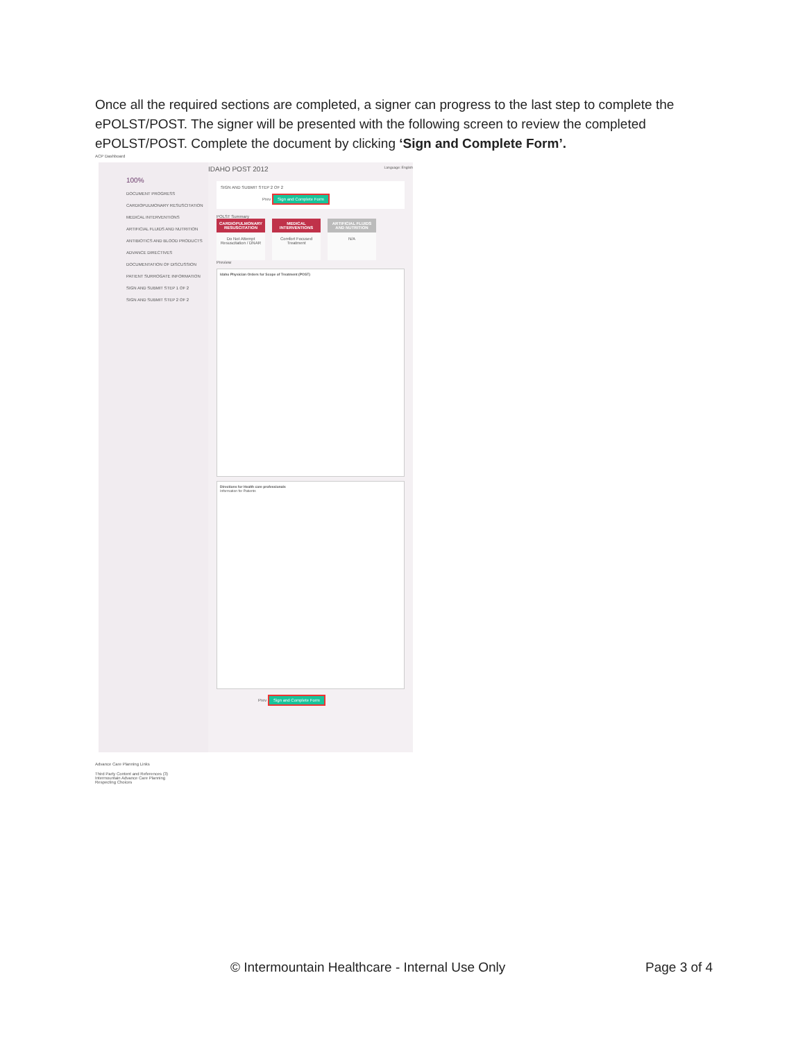Once all the required sections are completed, a signer can progress to the last step to complete the ePOLST/POST. The signer will be presented with the following screen to review the completed ePOLST/POST. Complete the document by clicking ‘Sign and Complete Form’.
ACP Dashboard
100%
DOCUMENT PROGRESS
CARDIOPULMONARY RESUSCITATION
MEDICAL INTERVENTIONS
ARTIFICIAL FLUIDS AND NUTRITION
ANTIBIOTICS AND BLOOD PRODUCTS
ADVANCE DIRECTIVES
DOCUMENTATION OF DISCUSSION
PATIENT SURROGATE INFORMATION
SIGN AND SUBMIT STEP 1 OF 2
SIGN AND SUBMIT STEP 2 OF 2
IDAHO POST 2012 Language: English
SIGN AND SUBMIT STEP 2 OF 2
Prev Sign and Complete Form
POLST Summary
CARDIOPULMONARY RESUSCITATION
Do Not Attempt Resuscitation / DNAR MEDICAL INTERVENTIONS
Comfort Focused Treatment ARTIFICIAL FLUIDS AND NUTRITION
N/A
Preview
Idaho Physician Orders for Scope of Treatment (POST)
Directions for Health care professionals
Information for Patients
Prev Sign and Complete Form
Advance Care Planning Links
Third Party Content and References (3)
Intermountain Advance Care Planning
Respecting Choices
© Intermountain Healthcare - Internal Use Only
Page 3 of 4